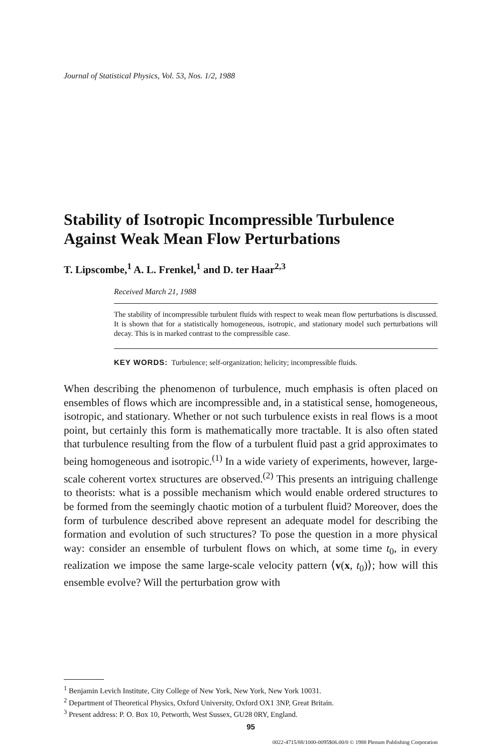Journal of Statistical Physics, Vol. 53, Nos. 1/2, 1988
Stability of Isotropic Incompressible Turbulence Against Weak Mean Flow Perturbations
T. Lipscombe,<sup>1</sup> A. L. Frenkel,<sup>1</sup> and D. ter Haar<sup>2,3</sup>
Received March 21, 1988
The stability of incompressible turbulent fluids with respect to weak mean flow perturbations is discussed. It is shown that for a statistically homogeneous, isotropic, and stationary model such perturbations will decay. This is in marked contrast to the compressible case.
KEY WORDS: Turbulence; self-organization; helicity; incompressible fluids.
When describing the phenomenon of turbulence, much emphasis is often placed on ensembles of flows which are incompressible and, in a statistical sense, homogeneous, isotropic, and stationary. Whether or not such turbulence exists in real flows is a moot point, but certainly this form is mathematically more tractable. It is also often stated that turbulence resulting from the flow of a turbulent fluid past a grid approximates to being homogeneous and isotropic.<sup>(1)</sup> In a wide variety of experiments, however, large-scale coherent vortex structures are observed.<sup>(2)</sup> This presents an intriguing challenge to theorists: what is a possible mechanism which would enable ordered structures to be formed from the seemingly chaotic motion of a turbulent fluid? Moreover, does the form of turbulence described above represent an adequate model for describing the formation and evolution of such structures? To pose the question in a more physical way: consider an ensemble of turbulent flows on which, at some time t<sub>0</sub>, in every realization we impose the same large-scale velocity pattern ⟨v(x, t<sub>0</sub>)⟩; how will this ensemble evolve? Will the perturbation grow with
<sup>1</sup> Benjamin Levich Institute, City College of New York, New York, New York 10031.
<sup>2</sup> Department of Theoretical Physics, Oxford University, Oxford OX1 3NP, Great Britain.
<sup>3</sup> Present address: P. O. Box 10, Petworth, West Sussex, GU28 0RY, England.
95
0022-4715/88/1000-0095$06.00/0 © 1988 Plenum Publishing Corporation